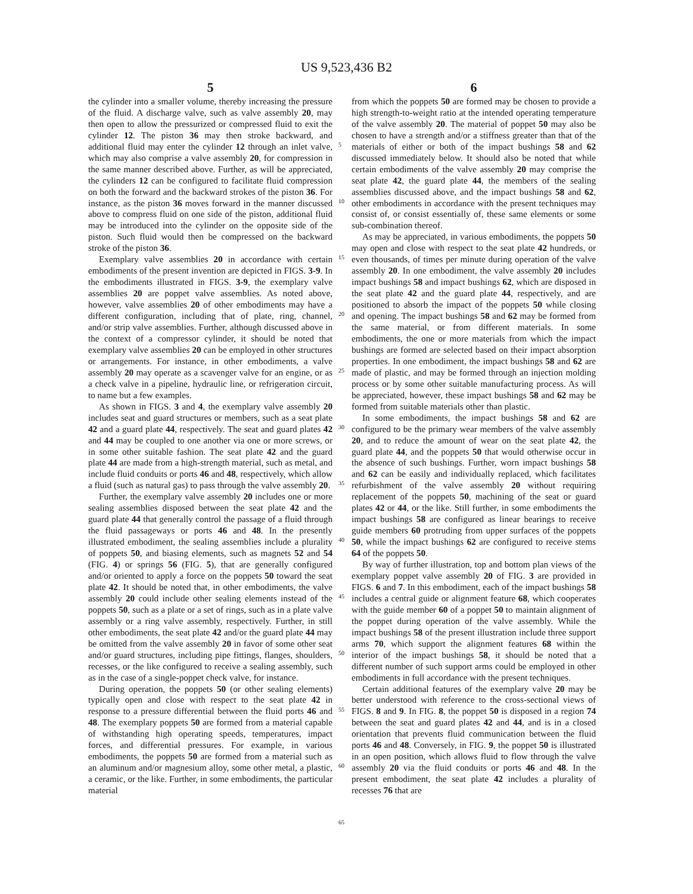US 9,523,436 B2
5
the cylinder into a smaller volume, thereby increasing the pressure of the fluid. A discharge valve, such as valve assembly 20, may then open to allow the pressurized or compressed fluid to exit the cylinder 12. The piston 36 may then stroke backward, and additional fluid may enter the cylinder 12 through an inlet valve, which may also comprise a valve assembly 20, for compression in the same manner described above. Further, as will be appreciated, the cylinders 12 can be configured to facilitate fluid compression on both the forward and the backward strokes of the piston 36. For instance, as the piston 36 moves forward in the manner discussed above to compress fluid on one side of the piston, additional fluid may be introduced into the cylinder on the opposite side of the piston. Such fluid would then be compressed on the backward stroke of the piston 36.
Exemplary valve assemblies 20 in accordance with certain embodiments of the present invention are depicted in FIGS. 3-9. In the embodiments illustrated in FIGS. 3-9, the exemplary valve assemblies 20 are poppet valve assemblies. As noted above, however, valve assemblies 20 of other embodiments may have a different configuration, including that of plate, ring, channel, and/or strip valve assemblies. Further, although discussed above in the context of a compressor cylinder, it should be noted that exemplary valve assemblies 20 can be employed in other structures or arrangements. For instance, in other embodiments, a valve assembly 20 may operate as a scavenger valve for an engine, or as a check valve in a pipeline, hydraulic line, or refrigeration circuit, to name but a few examples.
As shown in FIGS. 3 and 4, the exemplary valve assembly 20 includes seat and guard structures or members, such as a seat plate 42 and a guard plate 44, respectively. The seat and guard plates 42 and 44 may be coupled to one another via one or more screws, or in some other suitable fashion. The seat plate 42 and the guard plate 44 are made from a high-strength material, such as metal, and include fluid conduits or ports 46 and 48, respectively, which allow a fluid (such as natural gas) to pass through the valve assembly 20.
Further, the exemplary valve assembly 20 includes one or more sealing assemblies disposed between the seat plate 42 and the guard plate 44 that generally control the passage of a fluid through the fluid passageways or ports 46 and 48. In the presently illustrated embodiment, the sealing assemblies include a plurality of poppets 50, and biasing elements, such as magnets 52 and 54 (FIG. 4) or springs 56 (FIG. 5), that are generally configured and/or oriented to apply a force on the poppets 50 toward the seat plate 42. It should be noted that, in other embodiments, the valve assembly 20 could include other sealing elements instead of the poppets 50, such as a plate or a set of rings, such as in a plate valve assembly or a ring valve assembly, respectively. Further, in still other embodiments, the seat plate 42 and/or the guard plate 44 may be omitted from the valve assembly 20 in favor of some other seat and/or guard structures, including pipe fittings, flanges, shoulders, recesses, or the like configured to receive a sealing assembly, such as in the case of a single-poppet check valve, for instance.
During operation, the poppets 50 (or other sealing elements) typically open and close with respect to the seat plate 42 in response to a pressure differential between the fluid ports 46 and 48. The exemplary poppets 50 are formed from a material capable of withstanding high operating speeds, temperatures, impact forces, and differential pressures. For example, in various embodiments, the poppets 50 are formed from a material such as an aluminum and/or magnesium alloy, some other metal, a plastic, a ceramic, or the like. Further, in some embodiments, the particular material
6
from which the poppets 50 are formed may be chosen to provide a high strength-to-weight ratio at the intended operating temperature of the valve assembly 20. The material of poppet 50 may also be chosen to have a strength and/or a stiffness greater than that of the materials of either or both of the impact bushings 58 and 62 discussed immediately below. It should also be noted that while certain embodiments of the valve assembly 20 may comprise the seat plate 42, the guard plate 44, the members of the sealing assemblies discussed above, and the impact bushings 58 and 62, other embodiments in accordance with the present techniques may consist of, or consist essentially of, these same elements or some sub-combination thereof.
As may be appreciated, in various embodiments, the poppets 50 may open and close with respect to the seat plate 42 hundreds, or even thousands, of times per minute during operation of the valve assembly 20. In one embodiment, the valve assembly 20 includes impact bushings 58 and impact bushings 62, which are disposed in the seat plate 42 and the guard plate 44, respectively, and are positioned to absorb the impact of the poppets 50 while closing and opening. The impact bushings 58 and 62 may be formed from the same material, or from different materials. In some embodiments, the one or more materials from which the impact bushings are formed are selected based on their impact absorption properties. In one embodiment, the impact bushings 58 and 62 are made of plastic, and may be formed through an injection molding process or by some other suitable manufacturing process. As will be appreciated, however, these impact bushings 58 and 62 may be formed from suitable materials other than plastic.
In some embodiments, the impact bushings 58 and 62 are configured to be the primary wear members of the valve assembly 20, and to reduce the amount of wear on the seat plate 42, the guard plate 44, and the poppets 50 that would otherwise occur in the absence of such bushings. Further, worn impact bushings 58 and 62 can be easily and individually replaced, which facilitates refurbishment of the valve assembly 20 without requiring replacement of the poppets 50, machining of the seat or guard plates 42 or 44, or the like. Still further, in some embodiments the impact bushings 58 are configured as linear bearings to receive guide members 60 protruding from upper surfaces of the poppets 50, while the impact bushings 62 are configured to receive stems 64 of the poppets 50.
By way of further illustration, top and bottom plan views of the exemplary poppet valve assembly 20 of FIG. 3 are provided in FIGS. 6 and 7. In this embodiment, each of the impact bushings 58 includes a central guide or alignment feature 68, which cooperates with the guide member 60 of a poppet 50 to maintain alignment of the poppet during operation of the valve assembly. While the impact bushings 58 of the present illustration include three support arms 70, which support the alignment features 68 within the interior of the impact bushings 58, it should be noted that a different number of such support arms could be employed in other embodiments in full accordance with the present techniques.
Certain additional features of the exemplary valve 20 may be better understood with reference to the cross-sectional views of FIGS. 8 and 9. In FIG. 8, the poppet 50 is disposed in a region 74 between the seat and guard plates 42 and 44, and is in a closed orientation that prevents fluid communication between the fluid ports 46 and 48. Conversely, in FIG. 9, the poppet 50 is illustrated in an open position, which allows fluid to flow through the valve assembly 20 via the fluid conduits or ports 46 and 48. In the present embodiment, the seat plate 42 includes a plurality of recesses 76 that are
5
10
15
20
25
30
35
40
45
50
55
60
65